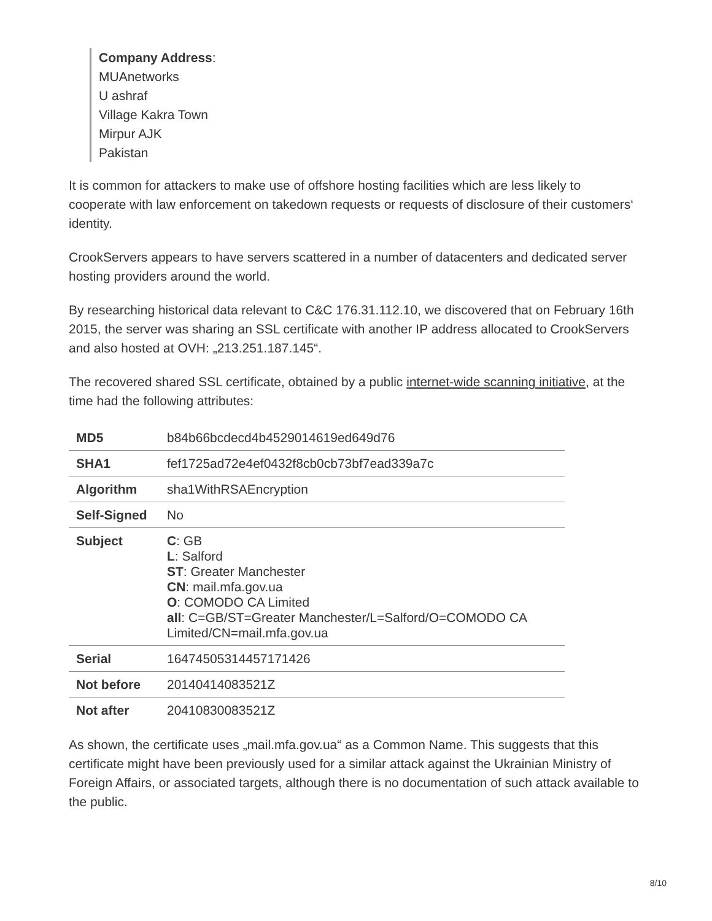Company Address:
MUAnetworks
U ashraf
Village Kakra Town
Mirpur AJK
Pakistan
It is common for attackers to make use of offshore hosting facilities which are less likely to cooperate with law enforcement on takedown requests or requests of disclosure of their customers‘ identity.
CrookServers appears to have servers scattered in a number of datacenters and dedicated server hosting providers around the world.
By researching historical data relevant to C&C 176.31.112.10, we discovered that on February 16th 2015, the server was sharing an SSL certificate with another IP address allocated to CrookServers and also hosted at OVH: „213.251.187.145“.
The recovered shared SSL certificate, obtained by a public internet-wide scanning initiative, at the time had the following attributes:
| MD5 | b84b66bcdecd4b4529014619ed649d76 |
| SHA1 | fef1725ad72e4ef0432f8cb0cb73bf7ead339a7c |
| Algorithm | sha1WithRSAEncryption |
| Self-Signed | No |
| Subject | C : GB L : Salford ST : Greater Manchester CN : mail.mfa.gov.ua O : COMODO CA Limited all : C=GB/ST=Greater Manchester/L=Salford/O=COMODO CA Limited/CN=mail.mfa.gov.ua |
| Serial | 16474505314457171426 |
| Not before | 20140414083521Z |
| Not after | 20410830083521Z |
As shown, the certificate uses „mail.mfa.gov.ua“ as a Common Name. This suggests that this certificate might have been previously used for a similar attack against the Ukrainian Ministry of Foreign Affairs, or associated targets, although there is no documentation of such attack available to the public.
8/10